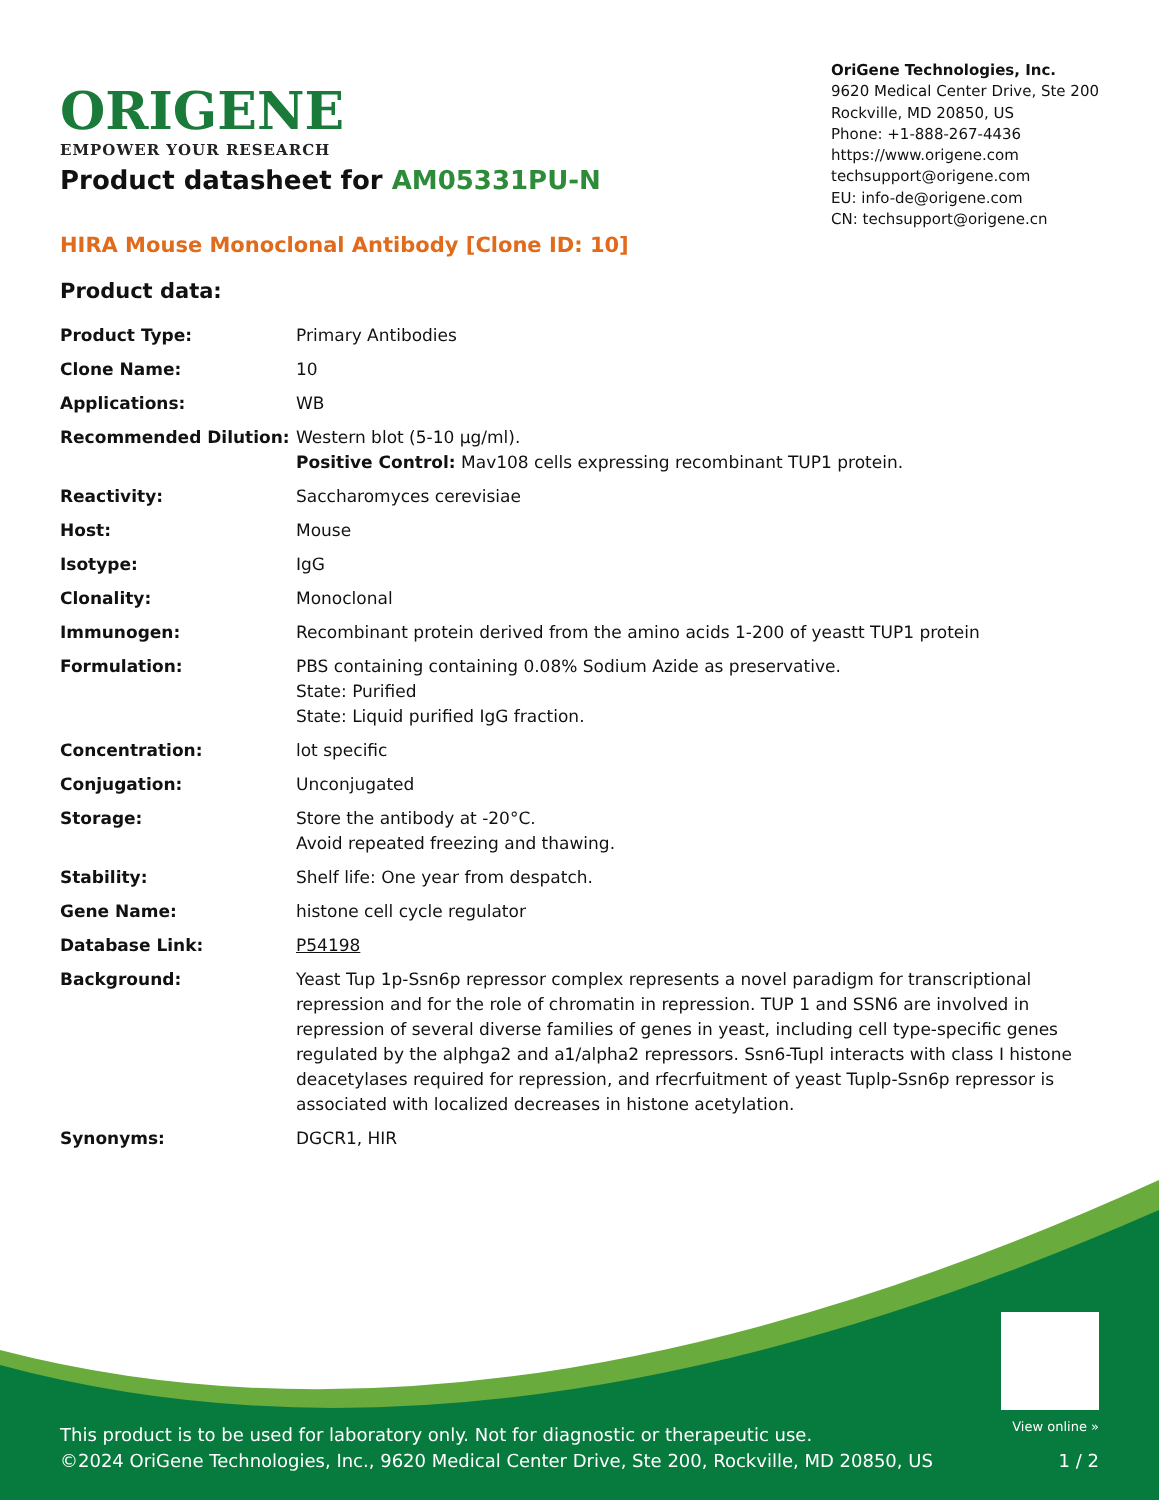ORIGENE
EMPOWER YOUR RESEARCH
OriGene Technologies, Inc.
9620 Medical Center Drive, Ste 200
Rockville, MD 20850, US
Phone: +1-888-267-4436
https://www.origene.com
techsupport@origene.com
EU: info-de@origene.com
CN: techsupport@origene.cn
Product datasheet for AM05331PU-N
HIRA Mouse Monoclonal Antibody [Clone ID: 10]
Product data:
| Product Type: | Primary Antibodies |
| Clone Name: | 10 |
| Applications: | WB |
| Recommended Dilution: | Western blot (5-10 μg/ml). Positive Control: Mav108 cells expressing recombinant TUP1 protein. |
| Reactivity: | Saccharomyces cerevisiae |
| Host: | Mouse |
| Isotype: | IgG |
| Clonality: | Monoclonal |
| Immunogen: | Recombinant protein derived from the amino acids 1-200 of yeastt TUP1 protein |
| Formulation: | PBS containing containing 0.08% Sodium Azide as preservative. State: Purified State: Liquid purified IgG fraction. |
| Concentration: | lot specific |
| Conjugation: | Unconjugated |
| Storage: | Store the antibody at -20°C. Avoid repeated freezing and thawing. |
| Stability: | Shelf life: One year from despatch. |
| Gene Name: | histone cell cycle regulator |
| Database Link: | P54198 |
| Background: | Yeast Tup 1p-Ssn6p repressor complex represents a novel paradigm for transcriptional repression and for the role of chromatin in repression. TUP 1 and SSN6 are involved in repression of several diverse families of genes in yeast, including cell type-specific genes regulated by the alphga2 and a1/alpha2 repressors. Ssn6-Tupl interacts with class I histone deacetylases required for repression, and rfecrfuitment of yeast Tuplp-Ssn6p repressor is associated with localized decreases in histone acetylation. |
| Synonyms: | DGCR1, HIR |
This product is to be used for laboratory only. Not for diagnostic or therapeutic use.
©2024 OriGene Technologies, Inc., 9620 Medical Center Drive, Ste 200, Rockville, MD 20850, US
View online »
1 / 2